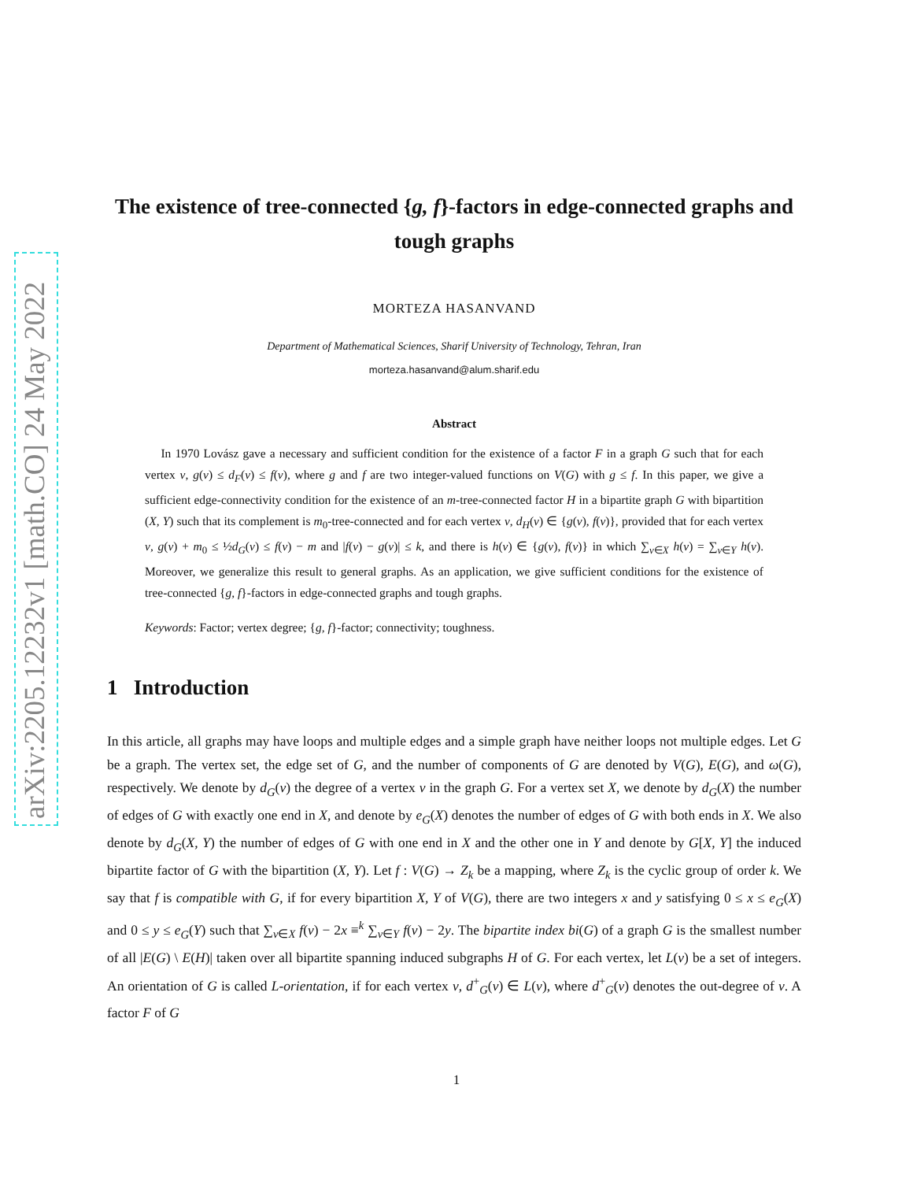arXiv:2205.12232v1 [math.CO] 24 May 2022
The existence of tree-connected {g, f}-factors in edge-connected graphs and tough graphs
MORTEZA HASANVAND
Department of Mathematical Sciences, Sharif University of Technology, Tehran, Iran
morteza.hasanvand@alum.sharif.edu
Abstract
In 1970 Lovász gave a necessary and sufficient condition for the existence of a factor F in a graph G such that for each vertex v, g(v) ≤ d<sub>F</sub>(v) ≤ f(v), where g and f are two integer-valued functions on V(G) with g ≤ f. In this paper, we give a sufficient edge-connectivity condition for the existence of an m-tree-connected factor H in a bipartite graph G with bipartition (X, Y) such that its complement is m<sub>0</sub>-tree-connected and for each vertex v, d<sub>H</sub>(v) ∈ {g(v), f(v)}, provided that for each vertex v, g(v) + m<sub>0</sub> ≤ ½d<sub>G</sub>(v) ≤ f(v) − m and |f(v) − g(v)| ≤ k, and there is h(v) ∈ {g(v), f(v)} in which ∑<sub>v∈X</sub> h(v) = ∑<sub>v∈Y</sub> h(v). Moreover, we generalize this result to general graphs. As an application, we give sufficient conditions for the existence of tree-connected {g, f}-factors in edge-connected graphs and tough graphs.
Keywords: Factor; vertex degree; {g, f}-factor; connectivity; toughness.
1 Introduction
In this article, all graphs may have loops and multiple edges and a simple graph have neither loops not multiple edges. Let G be a graph. The vertex set, the edge set of G, and the number of components of G are denoted by V(G), E(G), and ω(G), respectively. We denote by d<sub>G</sub>(v) the degree of a vertex v in the graph G. For a vertex set X, we denote by d<sub>G</sub>(X) the number of edges of G with exactly one end in X, and denote by e<sub>G</sub>(X) denotes the number of edges of G with both ends in X. We also denote by d<sub>G</sub>(X, Y) the number of edges of G with one end in X and the other one in Y and denote by G[X, Y] the induced bipartite factor of G with the bipartition (X, Y). Let f : V(G) → Z<sub>k</sub> be a mapping, where Z<sub>k</sub> is the cyclic group of order k. We say that f is compatible with G, if for every bipartition X, Y of V(G), there are two integers x and y satisfying 0 ≤ x ≤ e<sub>G</sub>(X) and 0 ≤ y ≤ e<sub>G</sub>(Y) such that ∑<sub>v∈X</sub> f(v) − 2x ≡<sup>k</sup> ∑<sub>v∈Y</sub> f(v) − 2y. The bipartite index bi(G) of a graph G is the smallest number of all |E(G) \ E(H)| taken over all bipartite spanning induced subgraphs H of G. For each vertex, let L(v) be a set of integers. An orientation of G is called L-orientation, if for each vertex v, d<sup>+</sup><sub>G</sub>(v) ∈ L(v), where d<sup>+</sup><sub>G</sub>(v) denotes the out-degree of v. A factor F of G
1